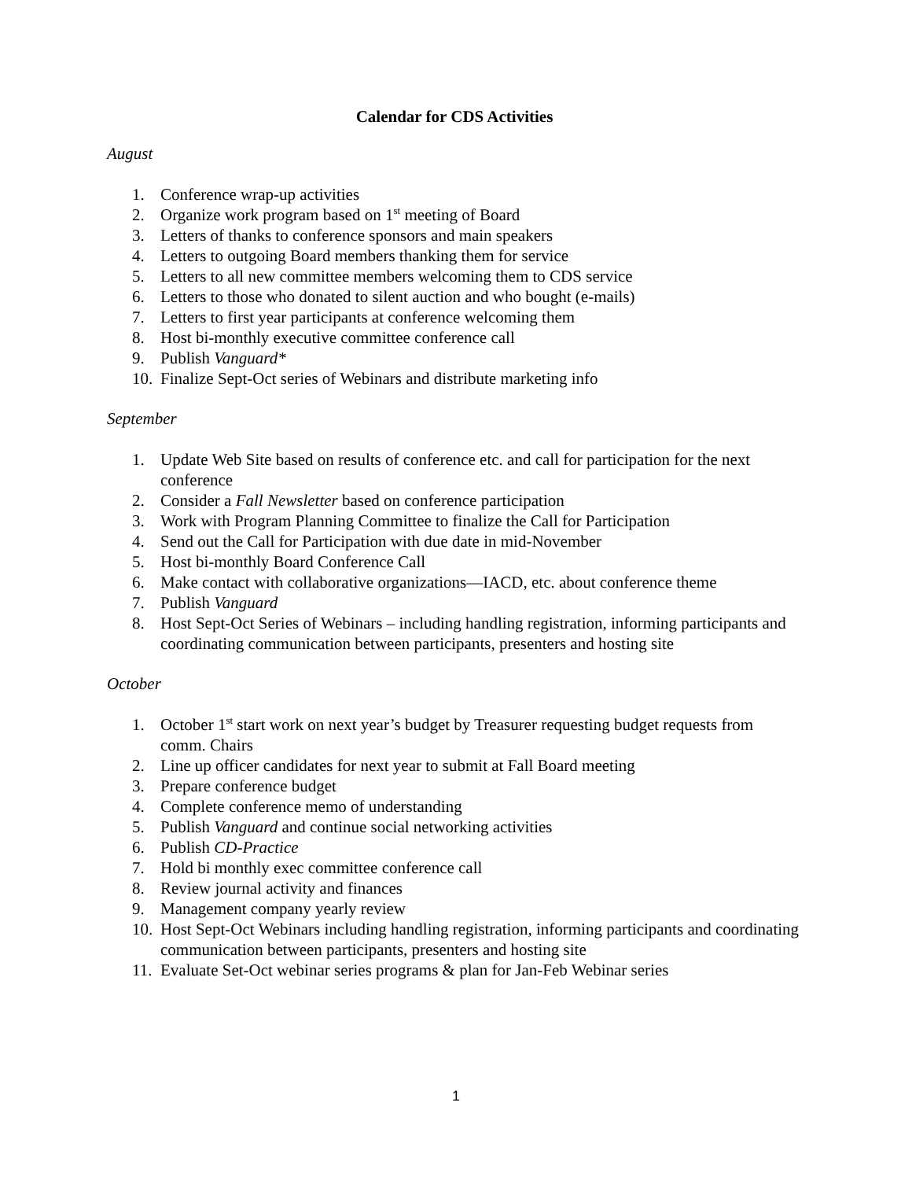Calendar for CDS Activities
August
1. Conference wrap-up activities
2. Organize work program based on 1<sup>st</sup> meeting of Board
3. Letters of thanks to conference sponsors and main speakers
4. Letters to outgoing Board members thanking them for service
5. Letters to all new committee members welcoming them to CDS service
6. Letters to those who donated to silent auction and who bought (e-mails)
7. Letters to first year participants at conference welcoming them
8. Host bi-monthly executive committee conference call
9. Publish Vanguard*
10. Finalize Sept-Oct series of Webinars and distribute marketing info
September
1. Update Web Site based on results of conference etc. and call for participation for the next conference
2. Consider a Fall Newsletter based on conference participation
3. Work with Program Planning Committee to finalize the Call for Participation
4. Send out the Call for Participation with due date in mid-November
5. Host bi-monthly Board Conference Call
6. Make contact with collaborative organizations—IACD, etc. about conference theme
7. Publish Vanguard
8. Host Sept-Oct Series of Webinars – including handling registration, informing participants and coordinating communication between participants, presenters and hosting site
October
1. October 1<sup>st</sup> start work on next year’s budget by Treasurer requesting budget requests from comm. Chairs
2. Line up officer candidates for next year to submit at Fall Board meeting
3. Prepare conference budget
4. Complete conference memo of understanding
5. Publish Vanguard and continue social networking activities
6. Publish CD-Practice
7. Hold bi monthly exec committee conference call
8. Review journal activity and finances
9. Management company yearly review
10. Host Sept-Oct Webinars including handling registration, informing participants and coordinating communication between participants, presenters and hosting site
11. Evaluate Set-Oct webinar series programs & plan for Jan-Feb Webinar series
1